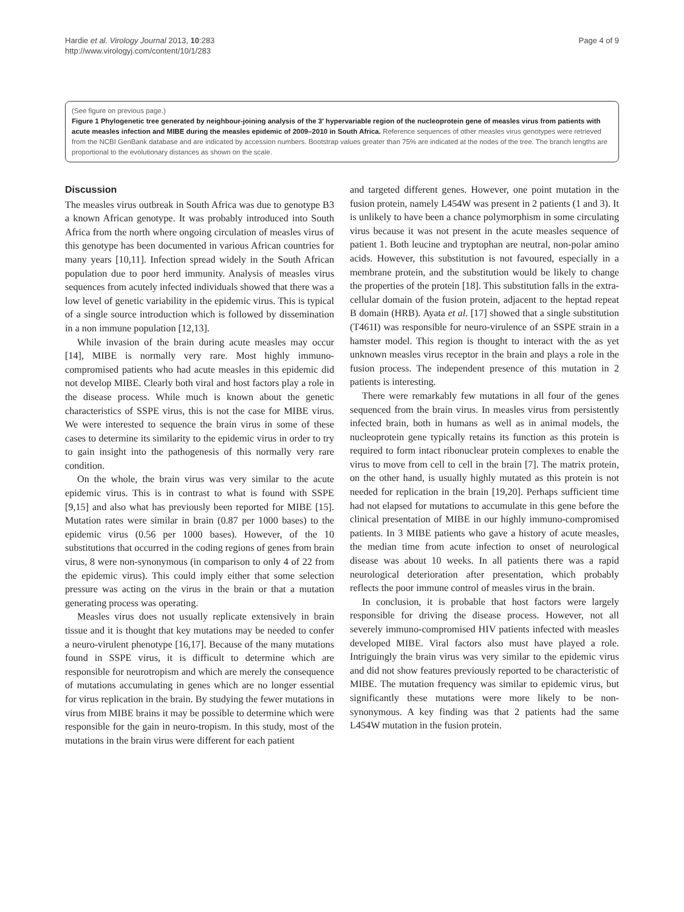Hardie et al. Virology Journal 2013, 10:283
http://www.virologyj.com/content/10/1/283
Page 4 of 9
(See figure on previous page.)
Figure 1 Phylogenetic tree generated by neighbour-joining analysis of the 3′ hypervariable region of the nucleoprotein gene of measles virus from patients with acute measles infection and MIBE during the measles epidemic of 2009–2010 in South Africa. Reference sequences of other measles virus genotypes were retrieved from the NCBI GenBank database and are indicated by accession numbers. Bootstrap values greater than 75% are indicated at the nodes of the tree. The branch lengths are proportional to the evolutionary distances as shown on the scale.
Discussion
The measles virus outbreak in South Africa was due to genotype B3 a known African genotype. It was probably introduced into South Africa from the north where ongoing circulation of measles virus of this genotype has been documented in various African countries for many years [10,11]. Infection spread widely in the South African population due to poor herd immunity. Analysis of measles virus sequences from acutely infected individuals showed that there was a low level of genetic variability in the epidemic virus. This is typical of a single source introduction which is followed by dissemination in a non immune population [12,13].
While invasion of the brain during acute measles may occur [14], MIBE is normally very rare. Most highly immuno-compromised patients who had acute measles in this epidemic did not develop MIBE. Clearly both viral and host factors play a role in the disease process. While much is known about the genetic characteristics of SSPE virus, this is not the case for MIBE virus. We were interested to sequence the brain virus in some of these cases to determine its similarity to the epidemic virus in order to try to gain insight into the pathogenesis of this normally very rare condition.
On the whole, the brain virus was very similar to the acute epidemic virus. This is in contrast to what is found with SSPE [9,15] and also what has previously been reported for MIBE [15]. Mutation rates were similar in brain (0.87 per 1000 bases) to the epidemic virus (0.56 per 1000 bases). However, of the 10 substitutions that occurred in the coding regions of genes from brain virus, 8 were non-synonymous (in comparison to only 4 of 22 from the epidemic virus). This could imply either that some selection pressure was acting on the virus in the brain or that a mutation generating process was operating.
Measles virus does not usually replicate extensively in brain tissue and it is thought that key mutations may be needed to confer a neuro-virulent phenotype [16,17]. Because of the many mutations found in SSPE virus, it is difficult to determine which are responsible for neurotropism and which are merely the consequence of mutations accumulating in genes which are no longer essential for virus replication in the brain. By studying the fewer mutations in virus from MIBE brains it may be possible to determine which were responsible for the gain in neuro-tropism. In this study, most of the mutations in the brain virus were different for each patient
and targeted different genes. However, one point mutation in the fusion protein, namely L454W was present in 2 patients (1 and 3). It is unlikely to have been a chance polymorphism in some circulating virus because it was not present in the acute measles sequence of patient 1. Both leucine and tryptophan are neutral, non-polar amino acids. However, this substitution is not favoured, especially in a membrane protein, and the substitution would be likely to change the properties of the protein [18]. This substitution falls in the extra-cellular domain of the fusion protein, adjacent to the heptad repeat B domain (HRB). Ayata et al. [17] showed that a single substitution (T461I) was responsible for neuro-virulence of an SSPE strain in a hamster model. This region is thought to interact with the as yet unknown measles virus receptor in the brain and plays a role in the fusion process. The independent presence of this mutation in 2 patients is interesting.
There were remarkably few mutations in all four of the genes sequenced from the brain virus. In measles virus from persistently infected brain, both in humans as well as in animal models, the nucleoprotein gene typically retains its function as this protein is required to form intact ribonuclear protein complexes to enable the virus to move from cell to cell in the brain [7]. The matrix protein, on the other hand, is usually highly mutated as this protein is not needed for replication in the brain [19,20]. Perhaps sufficient time had not elapsed for mutations to accumulate in this gene before the clinical presentation of MIBE in our highly immuno-compromised patients. In 3 MIBE patients who gave a history of acute measles, the median time from acute infection to onset of neurological disease was about 10 weeks. In all patients there was a rapid neurological deterioration after presentation, which probably reflects the poor immune control of measles virus in the brain.
In conclusion, it is probable that host factors were largely responsible for driving the disease process. However, not all severely immuno-compromised HIV patients infected with measles developed MIBE. Viral factors also must have played a role. Intriguingly the brain virus was very similar to the epidemic virus and did not show features previously reported to be characteristic of MIBE. The mutation frequency was similar to epidemic virus, but significantly these mutations were more likely to be non-synonymous. A key finding was that 2 patients had the same L454W mutation in the fusion protein.